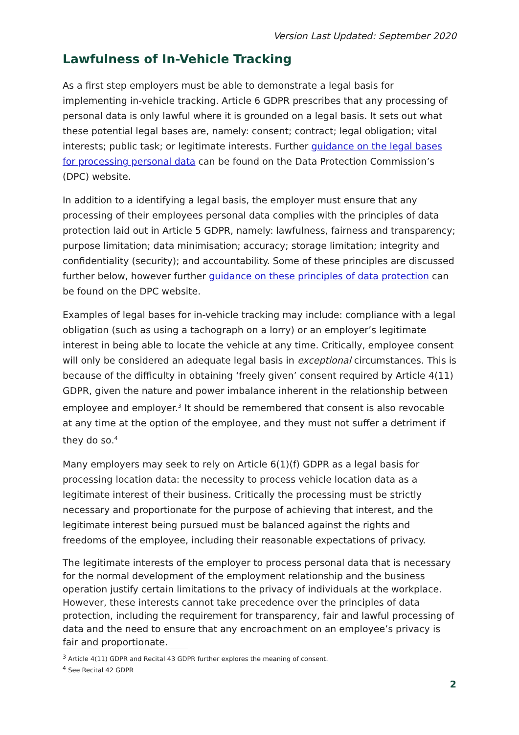Version Last Updated: September 2020
Lawfulness of In-Vehicle Tracking
As a first step employers must be able to demonstrate a legal basis for implementing in-vehicle tracking. Article 6 GDPR prescribes that any processing of personal data is only lawful where it is grounded on a legal basis. It sets out what these potential legal bases are, namely: consent; contract; legal obligation; vital interests; public task; or legitimate interests. Further guidance on the legal bases for processing personal data can be found on the Data Protection Commission’s (DPC) website.
In addition to a identifying a legal basis, the employer must ensure that any processing of their employees personal data complies with the principles of data protection laid out in Article 5 GDPR, namely: lawfulness, fairness and transparency; purpose limitation; data minimisation; accuracy; storage limitation; integrity and confidentiality (security); and accountability. Some of these principles are discussed further below, however further guidance on these principles of data protection can be found on the DPC website.
Examples of legal bases for in-vehicle tracking may include: compliance with a legal obligation (such as using a tachograph on a lorry) or an employer’s legitimate interest in being able to locate the vehicle at any time. Critically, employee consent will only be considered an adequate legal basis in exceptional circumstances. This is because of the difficulty in obtaining ‘freely given’ consent required by Article 4(11) GDPR, given the nature and power imbalance inherent in the relationship between employee and employer.<sup>3</sup> It should be remembered that consent is also revocable at any time at the option of the employee, and they must not suffer a detriment if they do so.<sup>4</sup>
Many employers may seek to rely on Article 6(1)(f) GDPR as a legal basis for processing location data: the necessity to process vehicle location data as a legitimate interest of their business. Critically the processing must be strictly necessary and proportionate for the purpose of achieving that interest, and the legitimate interest being pursued must be balanced against the rights and freedoms of the employee, including their reasonable expectations of privacy.
The legitimate interests of the employer to process personal data that is necessary for the normal development of the employment relationship and the business operation justify certain limitations to the privacy of individuals at the workplace. However, these interests cannot take precedence over the principles of data protection, including the requirement for transparency, fair and lawful processing of data and the need to ensure that any encroachment on an employee’s privacy is fair and proportionate.
<sup>3</sup> Article 4(11) GDPR and Recital 43 GDPR further explores the meaning of consent.
<sup>4</sup> See Recital 42 GDPR
2